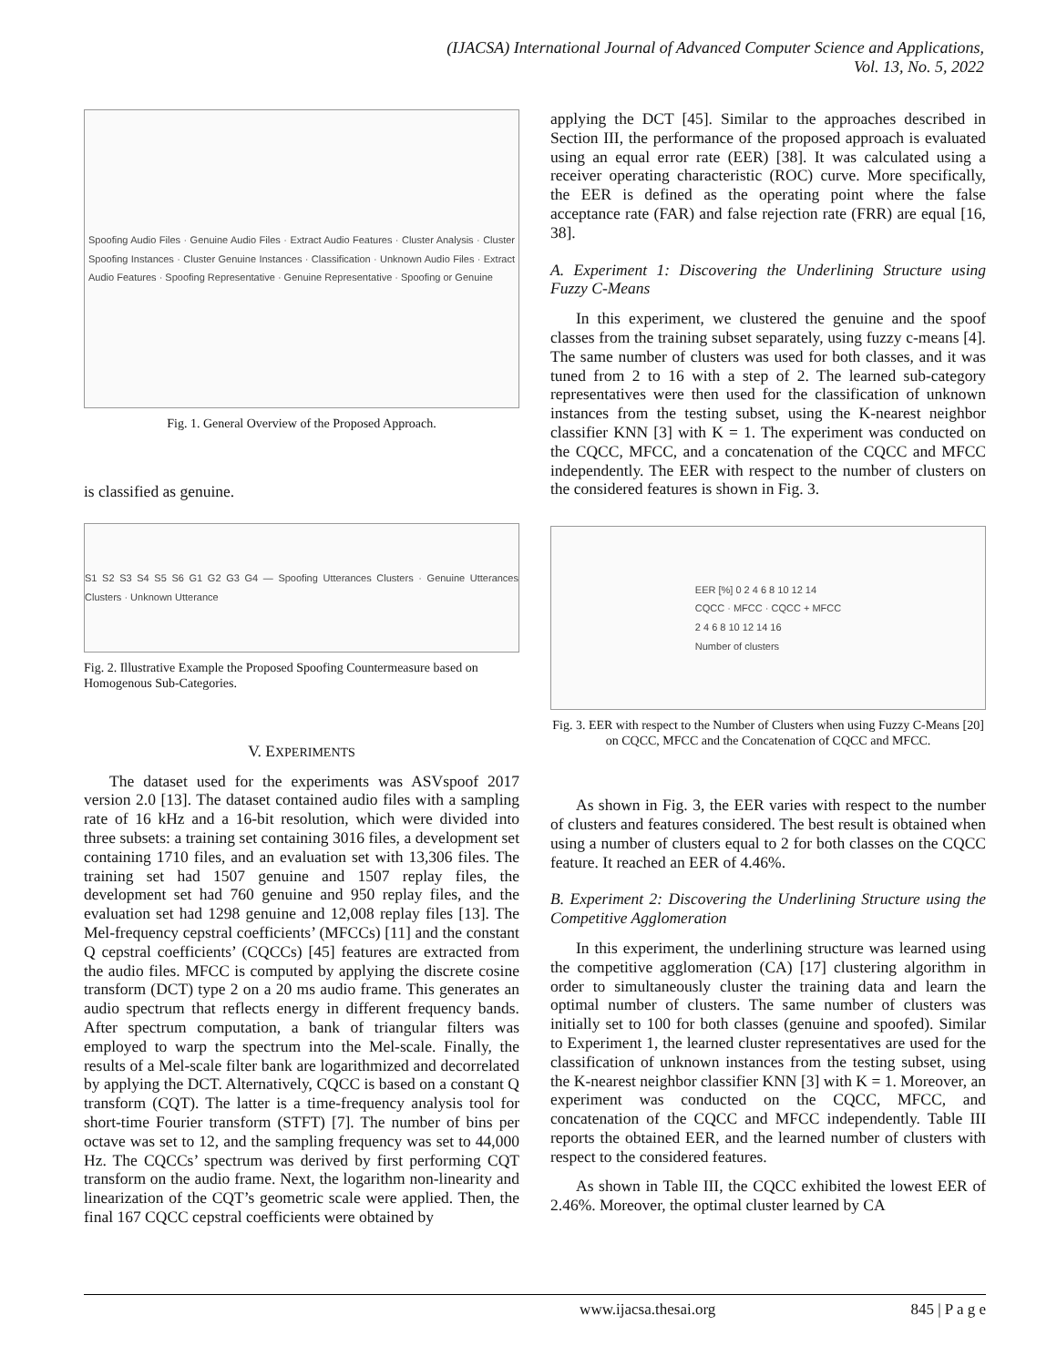(IJACSA) International Journal of Advanced Computer Science and Applications,
Vol. 13, No. 5, 2022
Spoofing Audio Files · Genuine Audio Files · Extract Audio Features · Cluster Analysis · Cluster Spoofing Instances · Cluster Genuine Instances · Classification · Unknown Audio Files · Extract Audio Features · Spoofing Representative · Genuine Representative · Spoofing or Genuine
Fig. 1. General Overview of the Proposed Approach.
is classified as genuine.
S1 S2 S3 S4 S5 S6 G1 G2 G3 G4 — Spoofing Utterances Clusters · Genuine Utterances Clusters · Unknown Utterance
Fig. 2. Illustrative Example the Proposed Spoofing Countermeasure based on Homogenous Sub-Categories.
V. EXPERIMENTS
The dataset used for the experiments was ASVspoof 2017 version 2.0 [13]. The dataset contained audio files with a sampling rate of 16 kHz and a 16-bit resolution, which were divided into three subsets: a training set containing 3016 files, a development set containing 1710 files, and an evaluation set with 13,306 files. The training set had 1507 genuine and 1507 replay files, the development set had 760 genuine and 950 replay files, and the evaluation set had 1298 genuine and 12,008 replay files [13]. The Mel-frequency cepstral coefficients’ (MFCCs) [11] and the constant Q cepstral coefficients’ (CQCCs) [45] features are extracted from the audio files. MFCC is computed by applying the discrete cosine transform (DCT) type 2 on a 20 ms audio frame. This generates an audio spectrum that reflects energy in different frequency bands. After spectrum computation, a bank of triangular filters was employed to warp the spectrum into the Mel-scale. Finally, the results of a Mel-scale filter bank are logarithmized and decorrelated by applying the DCT. Alternatively, CQCC is based on a constant Q transform (CQT). The latter is a time-frequency analysis tool for short-time Fourier transform (STFT) [7]. The number of bins per octave was set to 12, and the sampling frequency was set to 44,000 Hz. The CQCCs’ spectrum was derived by first performing CQT transform on the audio frame. Next, the logarithm non-linearity and linearization of the CQT’s geometric scale were applied. Then, the final 167 CQCC cepstral coefficients were obtained by
applying the DCT [45]. Similar to the approaches described in Section III, the performance of the proposed approach is evaluated using an equal error rate (EER) [38]. It was calculated using a receiver operating characteristic (ROC) curve. More specifically, the EER is defined as the operating point where the false acceptance rate (FAR) and false rejection rate (FRR) are equal [16, 38].
A. Experiment 1: Discovering the Underlining Structure using Fuzzy C-Means
In this experiment, we clustered the genuine and the spoof classes from the training subset separately, using fuzzy c-means [4]. The same number of clusters was used for both classes, and it was tuned from 2 to 16 with a step of 2. The learned sub-category representatives were then used for the classification of unknown instances from the testing subset, using the K-nearest neighbor classifier KNN [3] with K = 1. The experiment was conducted on the CQCC, MFCC, and a concatenation of the CQCC and MFCC independently. The EER with respect to the number of clusters on the considered features is shown in Fig. 3.
EER [%] 0 2 4 6 8 10 12 14
CQCC · MFCC · CQCC + MFCC
2 4 6 8 10 12 14 16
Number of clusters
Fig. 3. EER with respect to the Number of Clusters when using Fuzzy C-Means [20] on CQCC, MFCC and the Concatenation of CQCC and MFCC.
As shown in Fig. 3, the EER varies with respect to the number of clusters and features considered. The best result is obtained when using a number of clusters equal to 2 for both classes on the CQCC feature. It reached an EER of 4.46%.
B. Experiment 2: Discovering the Underlining Structure using the Competitive Agglomeration
In this experiment, the underlining structure was learned using the competitive agglomeration (CA) [17] clustering algorithm in order to simultaneously cluster the training data and learn the optimal number of clusters. The same number of clusters was initially set to 100 for both classes (genuine and spoofed). Similar to Experiment 1, the learned cluster representatives are used for the classification of unknown instances from the testing subset, using the K-nearest neighbor classifier KNN [3] with K = 1. Moreover, an experiment was conducted on the CQCC, MFCC, and concatenation of the CQCC and MFCC independently. Table III reports the obtained EER, and the learned number of clusters with respect to the considered features.
As shown in Table III, the CQCC exhibited the lowest EER of 2.46%. Moreover, the optimal cluster learned by CA
www.ijacsa.thesai.org 845 | P a g e